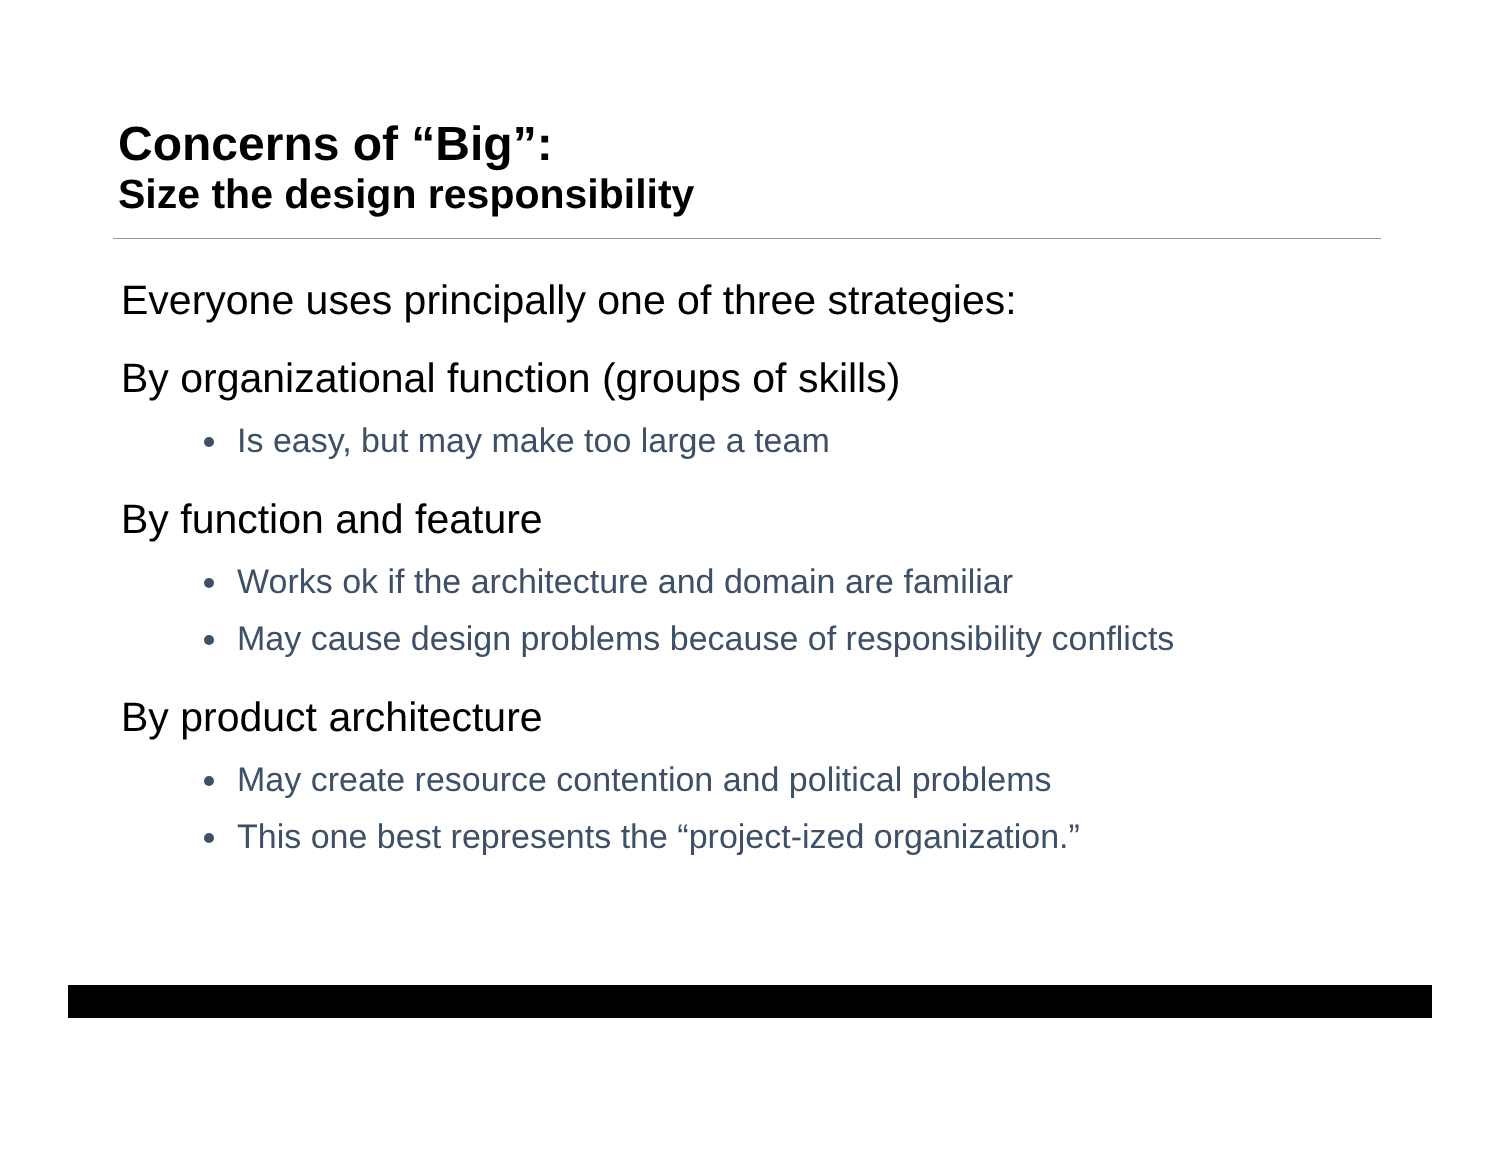Concerns of “Big”:
Size the design responsibility
Everyone uses principally one of three strategies:
By organizational function (groups of skills)
Is easy, but may make too large a team
By function and feature
Works ok if the architecture and domain are familiar
May cause design problems because of responsibility conflicts
By product architecture
May create resource contention and political problems
This one best represents the “project-ized organization.”